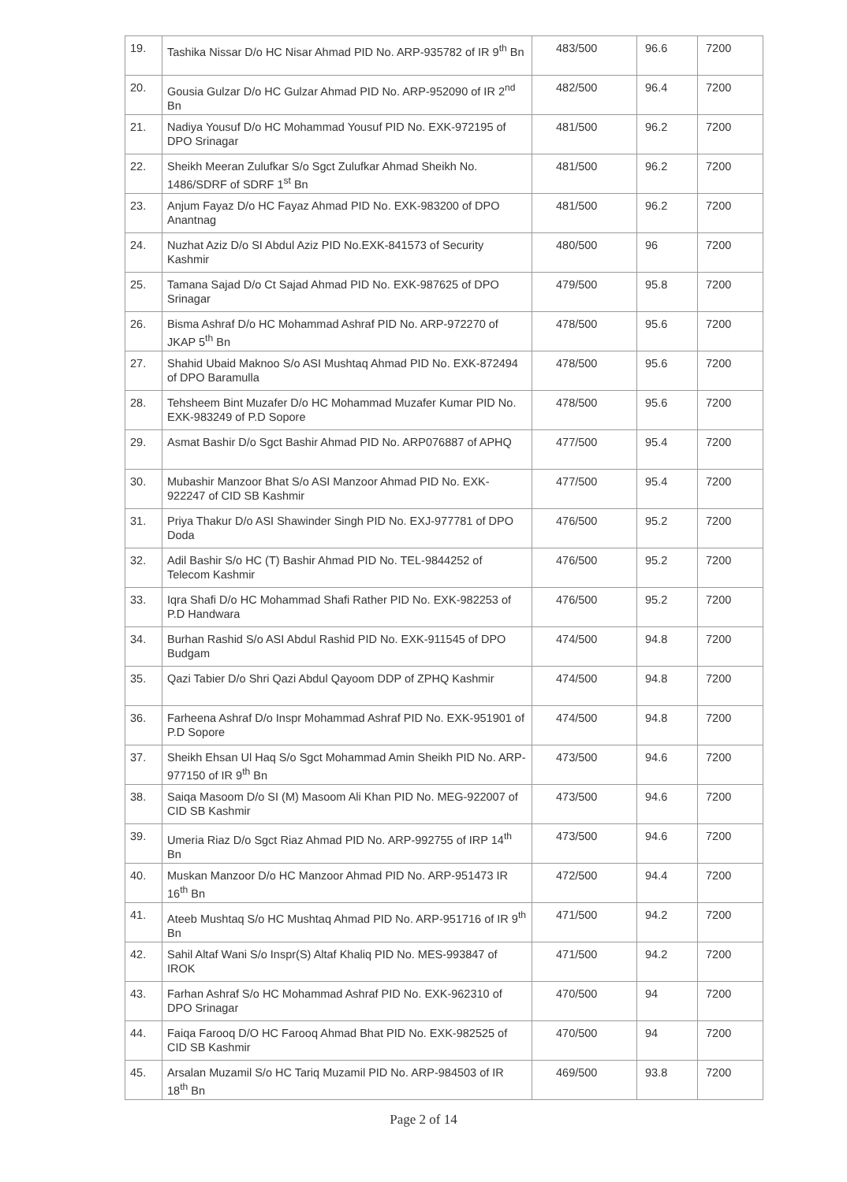| 19. | Tashika Nissar D/o HC Nisar Ahmad PID No. ARP-935782 of IR 9<sup>th</sup> Bn | 483/500 | 96.6 | 7200 |
| 20. | Gousia Gulzar D/o HC Gulzar Ahmad PID No. ARP-952090 of IR 2<sup>nd</sup> Bn | 482/500 | 96.4 | 7200 |
| 21. | Nadiya Yousuf D/o HC Mohammad Yousuf PID No. EXK-972195 of DPO Srinagar | 481/500 | 96.2 | 7200 |
| 22. | Sheikh Meeran Zulufkar S/o Sgct Zulufkar Ahmad Sheikh No. 1486/SDRF of SDRF 1<sup>st</sup> Bn | 481/500 | 96.2 | 7200 |
| 23. | Anjum Fayaz D/o HC Fayaz Ahmad PID No. EXK-983200 of DPO Anantnag | 481/500 | 96.2 | 7200 |
| 24. | Nuzhat Aziz D/o SI Abdul Aziz PID No.EXK-841573 of Security Kashmir | 480/500 | 96 | 7200 |
| 25. | Tamana Sajad D/o Ct Sajad Ahmad PID No. EXK-987625 of DPO Srinagar | 479/500 | 95.8 | 7200 |
| 26. | Bisma Ashraf D/o HC Mohammad Ashraf PID No. ARP-972270 of JKAP 5<sup>th</sup> Bn | 478/500 | 95.6 | 7200 |
| 27. | Shahid Ubaid Maknoo S/o ASI Mushtaq Ahmad PID No. EXK-872494 of DPO Baramulla | 478/500 | 95.6 | 7200 |
| 28. | Tehsheem Bint Muzafer D/o HC Mohammad Muzafer Kumar PID No. EXK-983249 of P.D Sopore | 478/500 | 95.6 | 7200 |
| 29. | Asmat Bashir D/o Sgct Bashir Ahmad PID No. ARP076887 of APHQ | 477/500 | 95.4 | 7200 |
| 30. | Mubashir Manzoor Bhat S/o ASI Manzoor Ahmad PID No. EXK-922247 of CID SB Kashmir | 477/500 | 95.4 | 7200 |
| 31. | Priya Thakur D/o ASI Shawinder Singh PID No. EXJ-977781 of DPO Doda | 476/500 | 95.2 | 7200 |
| 32. | Adil Bashir S/o HC (T) Bashir Ahmad PID No. TEL-9844252 of Telecom Kashmir | 476/500 | 95.2 | 7200 |
| 33. | Iqra Shafi D/o HC Mohammad Shafi Rather PID No. EXK-982253 of P.D Handwara | 476/500 | 95.2 | 7200 |
| 34. | Burhan Rashid S/o ASI Abdul Rashid PID No. EXK-911545 of DPO Budgam | 474/500 | 94.8 | 7200 |
| 35. | Qazi Tabier D/o Shri Qazi Abdul Qayoom DDP of ZPHQ Kashmir | 474/500 | 94.8 | 7200 |
| 36. | Farheena Ashraf D/o Inspr Mohammad Ashraf PID No. EXK-951901 of P.D Sopore | 474/500 | 94.8 | 7200 |
| 37. | Sheikh Ehsan Ul Haq S/o Sgct Mohammad Amin Sheikh PID No. ARP-977150 of IR 9<sup>th</sup> Bn | 473/500 | 94.6 | 7200 |
| 38. | Saiqa Masoom D/o SI (M) Masoom Ali Khan PID No. MEG-922007 of CID SB Kashmir | 473/500 | 94.6 | 7200 |
| 39. | Umeria Riaz D/o Sgct Riaz Ahmad PID No. ARP-992755 of IRP 14<sup>th</sup> Bn | 473/500 | 94.6 | 7200 |
| 40. | Muskan Manzoor D/o HC Manzoor Ahmad PID No. ARP-951473 IR 16<sup>th</sup> Bn | 472/500 | 94.4 | 7200 |
| 41. | Ateeb Mushtaq S/o HC Mushtaq Ahmad PID No. ARP-951716 of IR 9<sup>th</sup> Bn | 471/500 | 94.2 | 7200 |
| 42. | Sahil Altaf Wani S/o Inspr(S) Altaf Khaliq PID No. MES-993847 of IROK | 471/500 | 94.2 | 7200 |
| 43. | Farhan Ashraf S/o HC Mohammad Ashraf PID No. EXK-962310 of DPO Srinagar | 470/500 | 94 | 7200 |
| 44. | Faiqa Farooq D/O HC Farooq Ahmad Bhat PID No. EXK-982525 of CID SB Kashmir | 470/500 | 94 | 7200 |
| 45. | Arsalan Muzamil S/o HC Tariq Muzamil PID No. ARP-984503 of IR 18<sup>th</sup> Bn | 469/500 | 93.8 | 7200 |
Page 2 of 14